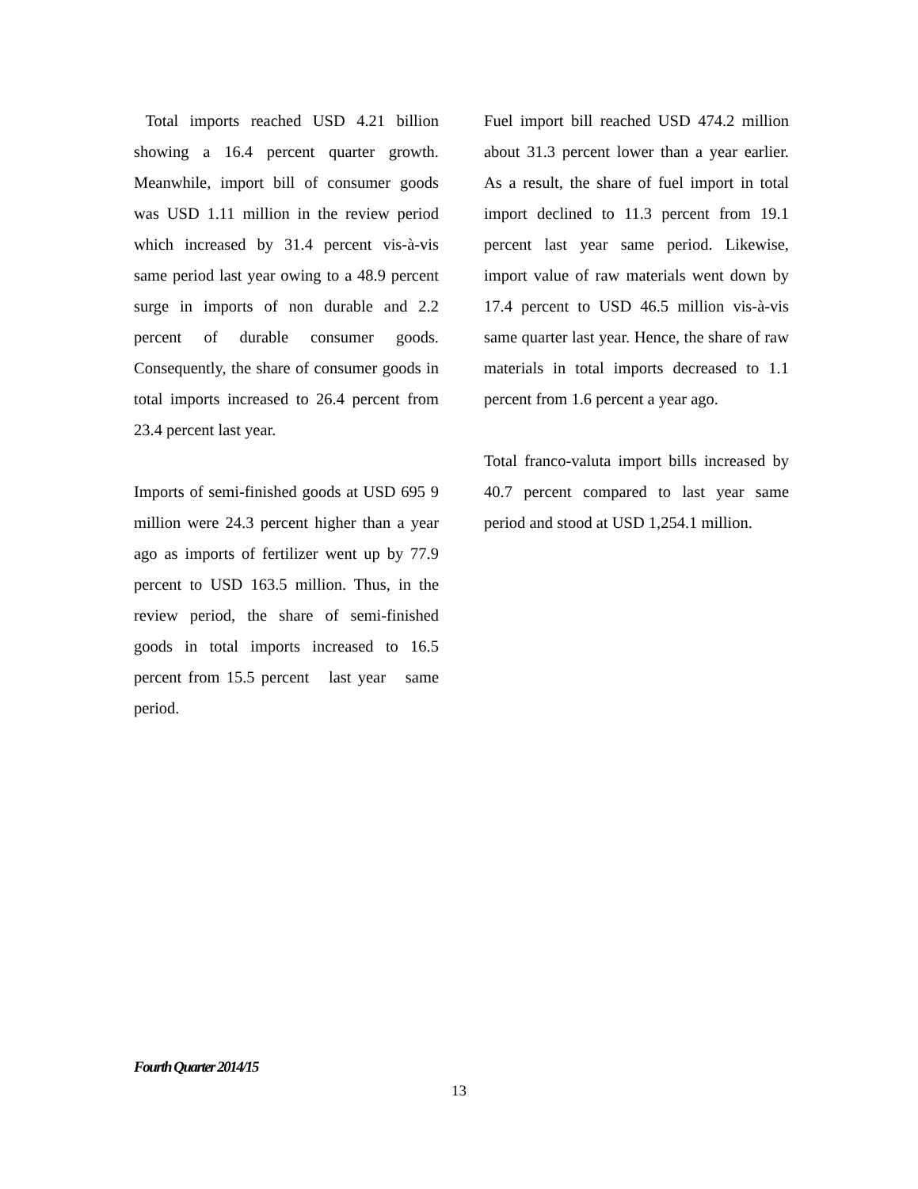Total imports reached USD 4.21 billion showing a 16.4 percent quarter growth. Meanwhile, import bill of consumer goods was USD 1.11 million in the review period which increased by 31.4 percent vis-à-vis same period last year owing to a 48.9 percent surge in imports of non durable and 2.2 percent of durable consumer goods. Consequently, the share of consumer goods in total imports increased to 26.4 percent from 23.4 percent last year.
Imports of semi-finished goods at USD 695 9 million were 24.3 percent higher than a year ago as imports of fertilizer went up by 77.9 percent to USD 163.5 million. Thus, in the review period, the share of semi-finished goods in total imports increased to 16.5 percent from 15.5 percent last year same period.
Fuel import bill reached USD 474.2 million about 31.3 percent lower than a year earlier. As a result, the share of fuel import in total import declined to 11.3 percent from 19.1 percent last year same period. Likewise, import value of raw materials went down by 17.4 percent to USD 46.5 million vis-à-vis same quarter last year. Hence, the share of raw materials in total imports decreased to 1.1 percent from 1.6 percent a year ago.
Total franco-valuta import bills increased by 40.7 percent compared to last year same period and stood at USD 1,254.1 million.
Fourth Quarter 2014/15
13